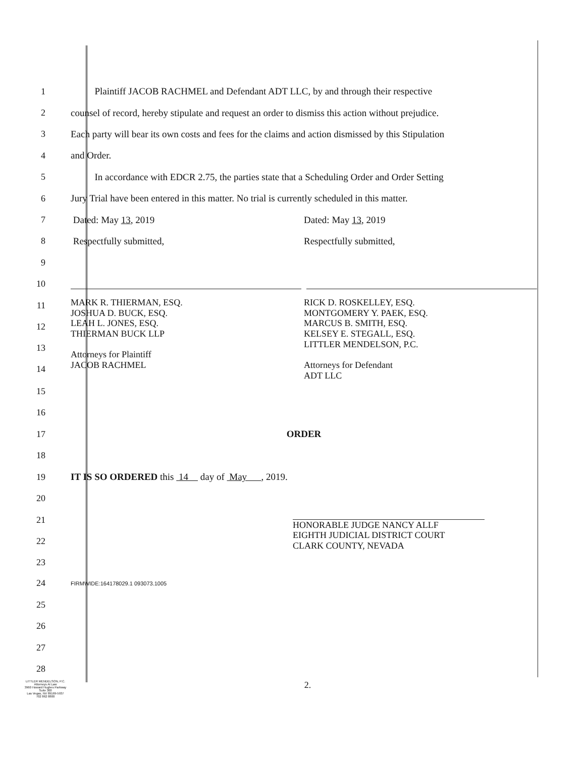1 Plaintiff JACOB RACHMEL and Defendant ADT LLC, by and through their respective
2 counsel of record, hereby stipulate and request an order to dismiss this action without prejudice.
3 Each party will bear its own costs and fees for the claims and action dismissed by this Stipulation
4 and Order.
5 In accordance with EDCR 2.75, the parties state that a Scheduling Order and Order Setting
6 Jury Trial have been entered in this matter. No trial is currently scheduled in this matter.
7 Dated: May 13, 2019 Dated: May 13, 2019
8 Respectfully submitted, Respectfully submitted,
9
10
11
12
13
14
MARK R. THIERMAN, ESQ.
JOSHUA D. BUCK, ESQ.
LEAH L. JONES, ESQ.
THIERMAN BUCK LLP
Attorneys for Plaintiff
JACOB RACHMEL
RICK D. ROSKELLEY, ESQ.
MONTGOMERY Y. PAEK, ESQ.
MARCUS B. SMITH, ESQ.
KELSEY E. STEGALL, ESQ.
LITTLER MENDELSON, P.C.
Attorneys for Defendant
ADT LLC
15
16
17 ORDER
18
19 IT IS SO ORDERED this 14 day of May , 2019.
20
21
22
23
HONORABLE JUDGE NANCY ALLF
EIGHTH JUDICIAL DISTRICT COURT
CLARK COUNTY, NEVADA
24 FIRMWIDE:164178029.1 093073.1005
25
26
27
28
LITTLER MENDELSON, P.C.
Attorneys At Law
3960 Howard Hughes Parkway
Suite 300
Las Vegas, NV 89169-5937
702 862 8800
2.